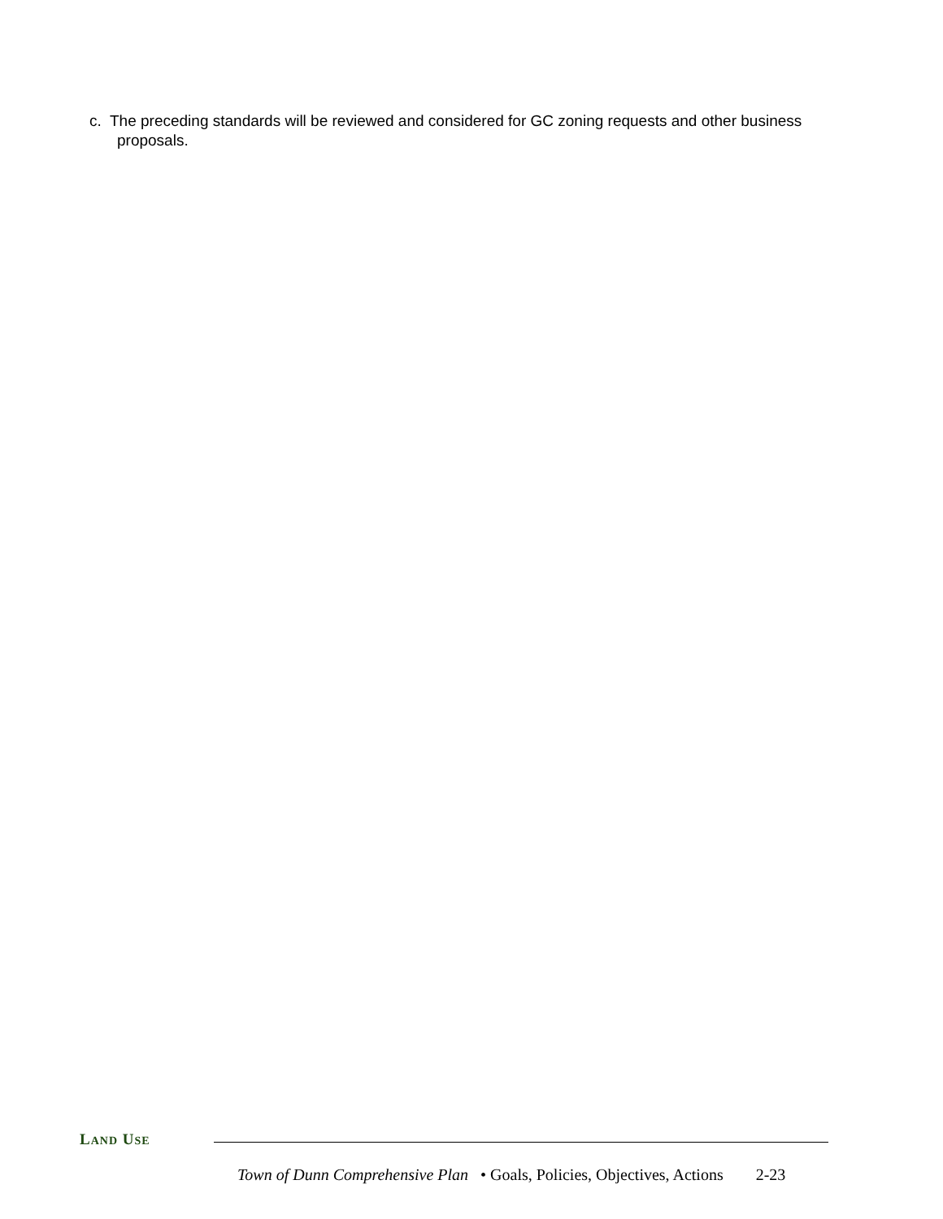c. The preceding standards will be reviewed and considered for GC zoning requests and other business proposals.
LAND USE
Town of Dunn Comprehensive Plan • Goals, Policies, Objectives, Actions 2-23